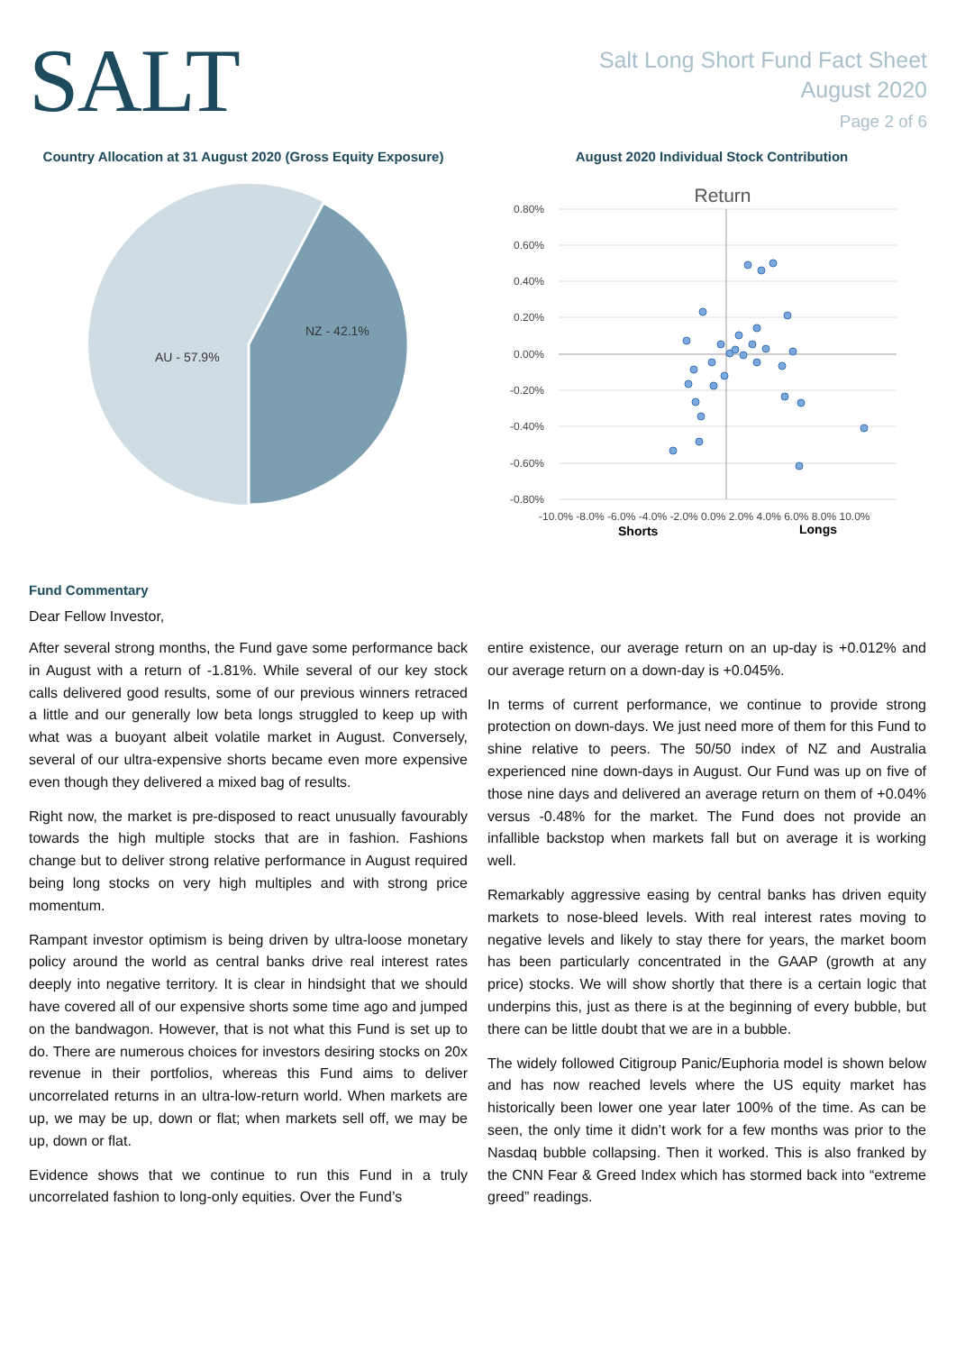SALT
Salt Long Short Fund Fact Sheet
August 2020
Page 2 of 6
Country Allocation at 31 August 2020 (Gross Equity Exposure)
AU - 57.9%
NZ - 42.1%
August 2020 Individual Stock Contribution
Return
0.80%
0.60%
0.40%
0.20%
0.00%
-0.20%
-0.40%
-0.60%
-0.80%
-10.0% -8.0% -6.0% -4.0% -2.0% 0.0% 2.0% 4.0% 6.0% 8.0% 10.0%
Shorts
Longs
Fund Commentary
Dear Fellow Investor,
After several strong months, the Fund gave some performance back in August with a return of -1.81%. While several of our key stock calls delivered good results, some of our previous winners retraced a little and our generally low beta longs struggled to keep up with what was a buoyant albeit volatile market in August. Conversely, several of our ultra-expensive shorts became even more expensive even though they delivered a mixed bag of results.
Right now, the market is pre-disposed to react unusually favourably towards the high multiple stocks that are in fashion. Fashions change but to deliver strong relative performance in August required being long stocks on very high multiples and with strong price momentum.
Rampant investor optimism is being driven by ultra-loose monetary policy around the world as central banks drive real interest rates deeply into negative territory. It is clear in hindsight that we should have covered all of our expensive shorts some time ago and jumped on the bandwagon. However, that is not what this Fund is set up to do. There are numerous choices for investors desiring stocks on 20x revenue in their portfolios, whereas this Fund aims to deliver uncorrelated returns in an ultra-low-return world. When markets are up, we may be up, down or flat; when markets sell off, we may be up, down or flat.
Evidence shows that we continue to run this Fund in a truly uncorrelated fashion to long-only equities. Over the Fund’s
entire existence, our average return on an up-day is +0.012% and our average return on a down-day is +0.045%.
In terms of current performance, we continue to provide strong protection on down-days. We just need more of them for this Fund to shine relative to peers. The 50/50 index of NZ and Australia experienced nine down-days in August. Our Fund was up on five of those nine days and delivered an average return on them of +0.04% versus -0.48% for the market. The Fund does not provide an infallible backstop when markets fall but on average it is working well.
Remarkably aggressive easing by central banks has driven equity markets to nose-bleed levels. With real interest rates moving to negative levels and likely to stay there for years, the market boom has been particularly concentrated in the GAAP (growth at any price) stocks. We will show shortly that there is a certain logic that underpins this, just as there is at the beginning of every bubble, but there can be little doubt that we are in a bubble.
The widely followed Citigroup Panic/Euphoria model is shown below and has now reached levels where the US equity market has historically been lower one year later 100% of the time. As can be seen, the only time it didn’t work for a few months was prior to the Nasdaq bubble collapsing. Then it worked. This is also franked by the CNN Fear & Greed Index which has stormed back into “extreme greed” readings.